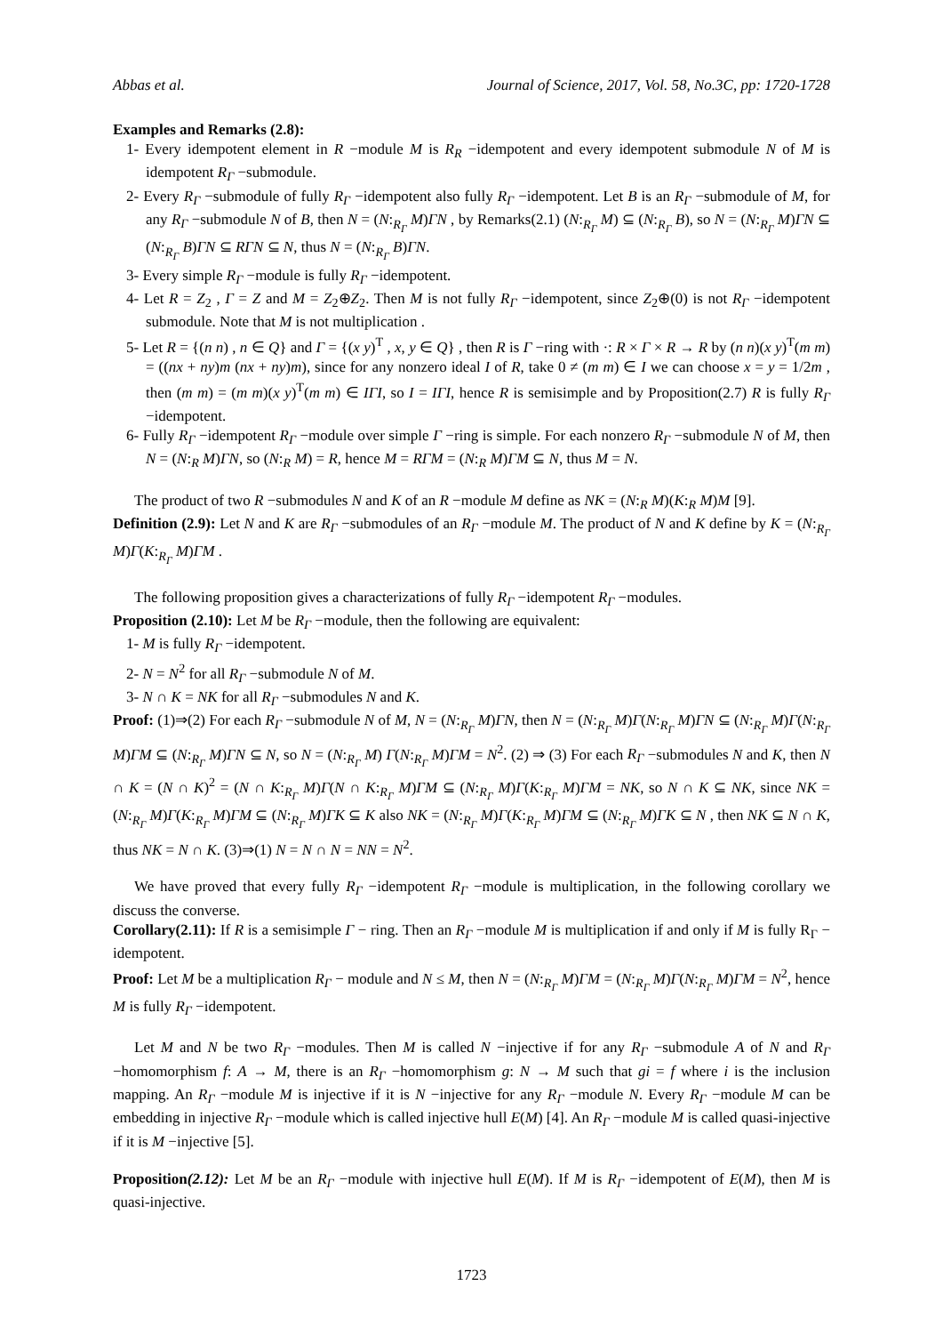Abbas et al. Journal of Science, 2017, Vol. 58, No.3C, pp: 1720-1728
Examples and Remarks (2.8):
1- Every idempotent element in R −module M is R<sub>R</sub> −idempotent and every idempotent submodule N of M is idempotent R<sub>Γ</sub> −submodule.
2- Every R<sub>Γ</sub> −submodule of fully R<sub>Γ</sub> −idempotent also fully R<sub>Γ</sub> −idempotent. Let B is an R<sub>Γ</sub> −submodule of M, for any R<sub>Γ</sub> −submodule N of B, then N = (N:<sub>R<sub>Γ</sub></sub> M)ΓN , by Remarks(2.1) (N:<sub>R<sub>Γ</sub></sub> M) ⊆ (N:<sub>R<sub>Γ</sub></sub> B), so N = (N:<sub>R<sub>Γ</sub></sub> M)ΓN ⊆ (N:<sub>R<sub>Γ</sub></sub> B)ΓN ⊆ RΓN ⊆ N, thus N = (N:<sub>R<sub>Γ</sub></sub> B)ΓN.
3- Every simple R<sub>Γ</sub> −module is fully R<sub>Γ</sub> −idempotent.
4- Let R = Z<sub>2</sub> , Γ = Z and M = Z<sub>2</sub>⊕Z<sub>2</sub>. Then M is not fully R<sub>Γ</sub> −idempotent, since Z<sub>2</sub>⊕(0) is not R<sub>Γ</sub> −idempotent submodule. Note that M is not multiplication .
5- Let R = {(n n) , n ∈ Q} and Γ = {(x y)<sup>T</sup> , x, y ∈ Q} , then R is Γ −ring with ·: R × Γ × R → R by (n n)(x y)<sup>T</sup>(m m) = ((nx + ny)m (nx + ny)m), since for any nonzero ideal I of R, take 0 ≠ (m m) ∈ I we can choose x = y = 1/2m , then (m m) = (m m)(x y)<sup>T</sup>(m m) ∈ IΓI, so I = IΓI, hence R is semisimple and by Proposition(2.7) R is fully R<sub>Γ</sub> −idempotent.
6- Fully R<sub>Γ</sub> −idempotent R<sub>Γ</sub> −module over simple Γ −ring is simple. For each nonzero R<sub>Γ</sub> −submodule N of M, then N = (N:<sub>R</sub> M)ΓN, so (N:<sub>R</sub> M) = R, hence M = RΓM = (N:<sub>R</sub> M)ΓM ⊆ N, thus M = N.
The product of two R −submodules N and K of an R −module M define as NK = (N:<sub>R</sub> M)(K:<sub>R</sub> M)M [9].
Definition (2.9): Let N and K are R<sub>Γ</sub> −submodules of an R<sub>Γ</sub> −module M. The product of N and K define by K = (N:<sub>R<sub>Γ</sub></sub> M)Γ(K:<sub>R<sub>Γ</sub></sub> M)ΓM .
The following proposition gives a characterizations of fully R<sub>Γ</sub> −idempotent R<sub>Γ</sub> −modules.
Proposition (2.10): Let M be R<sub>Γ</sub> −module, then the following are equivalent:
1- M is fully R<sub>Γ</sub> −idempotent.
2- N = N<sup>2</sup> for all R<sub>Γ</sub> −submodule N of M.
3- N ∩ K = NK for all R<sub>Γ</sub> −submodules N and K.
Proof: (1)⇒(2) For each R<sub>Γ</sub> −submodule N of M, N = (N:<sub>R<sub>Γ</sub></sub> M)ΓN, then N = (N:<sub>R<sub>Γ</sub></sub> M)Γ(N:<sub>R<sub>Γ</sub></sub> M)ΓN ⊆ (N:<sub>R<sub>Γ</sub></sub> M)Γ(N:<sub>R<sub>Γ</sub></sub> M)ΓM ⊆ (N:<sub>R<sub>Γ</sub></sub> M)ΓN ⊆ N, so N = (N:<sub>R<sub>Γ</sub></sub> M) Γ(N:<sub>R<sub>Γ</sub></sub> M)ΓM = N<sup>2</sup>. (2) ⇒ (3) For each R<sub>Γ</sub> −submodules N and K, then N ∩ K = (N ∩ K)<sup>2</sup> = (N ∩ K:<sub>R<sub>Γ</sub></sub> M)Γ(N ∩ K:<sub>R<sub>Γ</sub></sub> M)ΓM ⊆ (N:<sub>R<sub>Γ</sub></sub> M)Γ(K:<sub>R<sub>Γ</sub></sub> M)ΓM = NK, so N ∩ K ⊆ NK, since NK = (N:<sub>R<sub>Γ</sub></sub> M)Γ(K:<sub>R<sub>Γ</sub></sub> M)ΓM ⊆ (N:<sub>R<sub>Γ</sub></sub> M)ΓK ⊆ K also NK = (N:<sub>R<sub>Γ</sub></sub> M)Γ(K:<sub>R<sub>Γ</sub></sub> M)ΓM ⊆ (N:<sub>R<sub>Γ</sub></sub> M)ΓK ⊆ N , then NK ⊆ N ∩ K, thus NK = N ∩ K. (3)⇒(1) N = N ∩ N = NN = N<sup>2</sup>.
We have proved that every fully R<sub>Γ</sub> −idempotent R<sub>Γ</sub> −module is multiplication, in the following corollary we discuss the converse.
Corollary(2.11): If R is a semisimple Γ − ring. Then an R<sub>Γ</sub> −module M is multiplication if and only if M is fully R<sub>Γ</sub> − idempotent.
Proof: Let M be a multiplication R<sub>Γ</sub> − module and N ≤ M, then N = (N:<sub>R<sub>Γ</sub></sub> M)ΓM = (N:<sub>R<sub>Γ</sub></sub> M)Γ(N:<sub>R<sub>Γ</sub></sub> M)ΓM = N<sup>2</sup>, hence M is fully R<sub>Γ</sub> −idempotent.
Let M and N be two R<sub>Γ</sub> −modules. Then M is called N −injective if for any R<sub>Γ</sub> −submodule A of N and R<sub>Γ</sub> −homomorphism f: A → M, there is an R<sub>Γ</sub> −homomorphism g: N → M such that gi = f where i is the inclusion mapping. An R<sub>Γ</sub> −module M is injective if it is N −injective for any R<sub>Γ</sub> −module N. Every R<sub>Γ</sub> −module M can be embedding in injective R<sub>Γ</sub> −module which is called injective hull E(M) [4]. An R<sub>Γ</sub> −module M is called quasi-injective if it is M −injective [5].
Proposition(2.12): Let M be an R<sub>Γ</sub> −module with injective hull E(M). If M is R<sub>Γ</sub> −idempotent of E(M), then M is quasi-injective.
1723